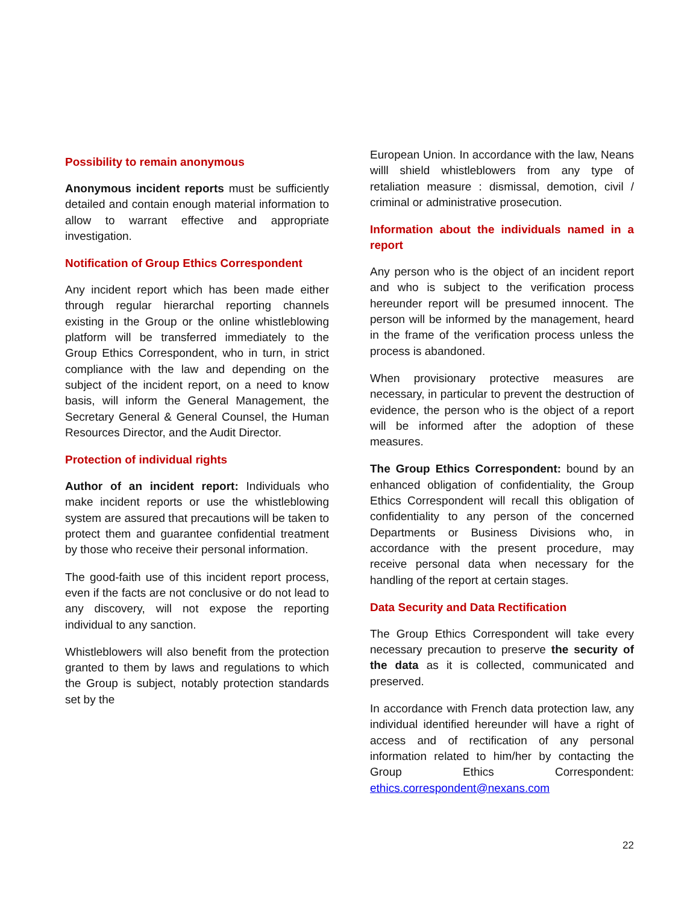Possibility to remain anonymous
Anonymous incident reports must be sufficiently detailed and contain enough material information to allow to warrant effective and appropriate investigation.
Notification of Group Ethics Correspondent
Any incident report which has been made either through regular hierarchal reporting channels existing in the Group or the online whistleblowing platform will be transferred immediately to the Group Ethics Correspondent, who in turn, in strict compliance with the law and depending on the subject of the incident report, on a need to know basis, will inform the General Management, the Secretary General & General Counsel, the Human Resources Director, and the Audit Director.
Protection of individual rights
Author of an incident report: Individuals who make incident reports or use the whistleblowing system are assured that precautions will be taken to protect them and guarantee confidential treatment by those who receive their personal information.
The good-faith use of this incident report process, even if the facts are not conclusive or do not lead to any discovery, will not expose the reporting individual to any sanction.
Whistleblowers will also benefit from the protection granted to them by laws and regulations to which the Group is subject, notably protection standards set by the
European Union. In accordance with the law, Neans willl shield whistleblowers from any type of retaliation measure : dismissal, demotion, civil / criminal or administrative prosecution.
Information about the individuals named in a report
Any person who is the object of an incident report and who is subject to the verification process hereunder report will be presumed innocent. The person will be informed by the management, heard in the frame of the verification process unless the process is abandoned.
When provisionary protective measures are necessary, in particular to prevent the destruction of evidence, the person who is the object of a report will be informed after the adoption of these measures.
The Group Ethics Correspondent: bound by an enhanced obligation of confidentiality, the Group Ethics Correspondent will recall this obligation of confidentiality to any person of the concerned Departments or Business Divisions who, in accordance with the present procedure, may receive personal data when necessary for the handling of the report at certain stages.
Data Security and Data Rectification
The Group Ethics Correspondent will take every necessary precaution to preserve the security of the data as it is collected, communicated and preserved.
In accordance with French data protection law, any individual identified hereunder will have a right of access and of rectification of any personal information related to him/her by contacting the Group Ethics Correspondent: ethics.correspondent@nexans.com
22